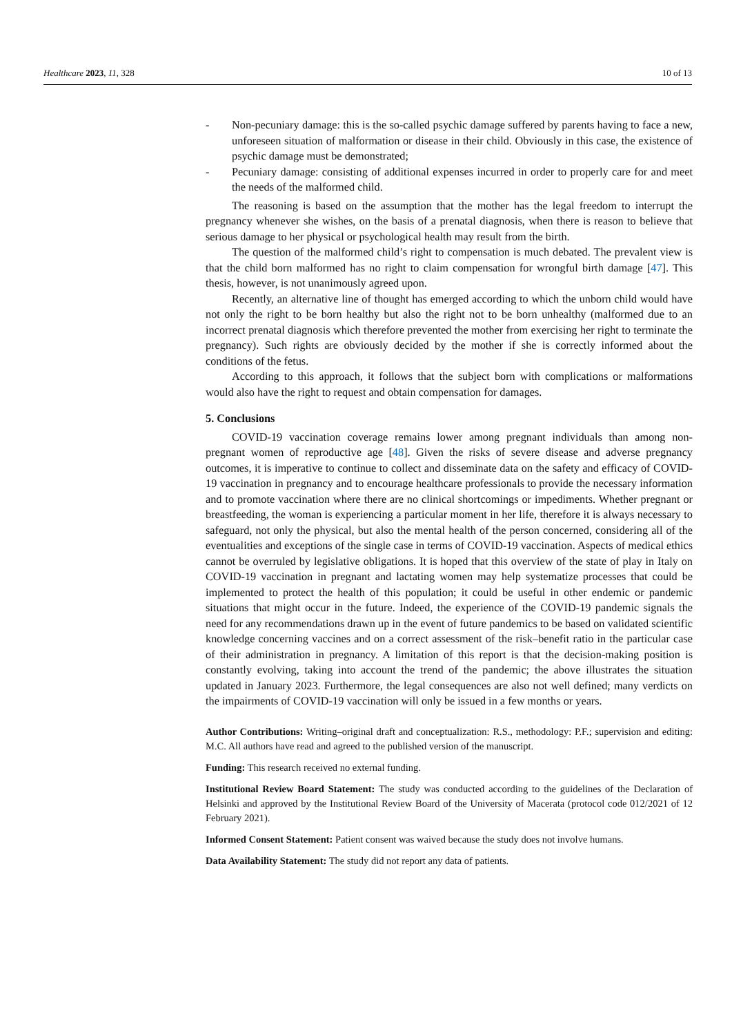Healthcare 2023, 11, 328 10 of 13
- Non-pecuniary damage: this is the so-called psychic damage suffered by parents having to face a new, unforeseen situation of malformation or disease in their child. Obviously in this case, the existence of psychic damage must be demonstrated;
- Pecuniary damage: consisting of additional expenses incurred in order to properly care for and meet the needs of the malformed child.
The reasoning is based on the assumption that the mother has the legal freedom to interrupt the pregnancy whenever she wishes, on the basis of a prenatal diagnosis, when there is reason to believe that serious damage to her physical or psychological health may result from the birth.
The question of the malformed child’s right to compensation is much debated. The prevalent view is that the child born malformed has no right to claim compensation for wrongful birth damage [47]. This thesis, however, is not unanimously agreed upon.
Recently, an alternative line of thought has emerged according to which the unborn child would have not only the right to be born healthy but also the right not to be born unhealthy (malformed due to an incorrect prenatal diagnosis which therefore prevented the mother from exercising her right to terminate the pregnancy). Such rights are obviously decided by the mother if she is correctly informed about the conditions of the fetus.
According to this approach, it follows that the subject born with complications or malformations would also have the right to request and obtain compensation for damages.
5. Conclusions
COVID-19 vaccination coverage remains lower among pregnant individuals than among non-pregnant women of reproductive age [48]. Given the risks of severe disease and adverse pregnancy outcomes, it is imperative to continue to collect and disseminate data on the safety and efficacy of COVID-19 vaccination in pregnancy and to encourage healthcare professionals to provide the necessary information and to promote vaccination where there are no clinical shortcomings or impediments. Whether pregnant or breastfeeding, the woman is experiencing a particular moment in her life, therefore it is always necessary to safeguard, not only the physical, but also the mental health of the person concerned, considering all of the eventualities and exceptions of the single case in terms of COVID-19 vaccination. Aspects of medical ethics cannot be overruled by legislative obligations. It is hoped that this overview of the state of play in Italy on COVID-19 vaccination in pregnant and lactating women may help systematize processes that could be implemented to protect the health of this population; it could be useful in other endemic or pandemic situations that might occur in the future. Indeed, the experience of the COVID-19 pandemic signals the need for any recommendations drawn up in the event of future pandemics to be based on validated scientific knowledge concerning vaccines and on a correct assessment of the risk–benefit ratio in the particular case of their administration in pregnancy. A limitation of this report is that the decision-making position is constantly evolving, taking into account the trend of the pandemic; the above illustrates the situation updated in January 2023. Furthermore, the legal consequences are also not well defined; many verdicts on the impairments of COVID-19 vaccination will only be issued in a few months or years.
Author Contributions: Writing–original draft and conceptualization: R.S., methodology: P.F.; supervision and editing: M.C. All authors have read and agreed to the published version of the manuscript.
Funding: This research received no external funding.
Institutional Review Board Statement: The study was conducted according to the guidelines of the Declaration of Helsinki and approved by the Institutional Review Board of the University of Macerata (protocol code 012/2021 of 12 February 2021).
Informed Consent Statement: Patient consent was waived because the study does not involve humans.
Data Availability Statement: The study did not report any data of patients.